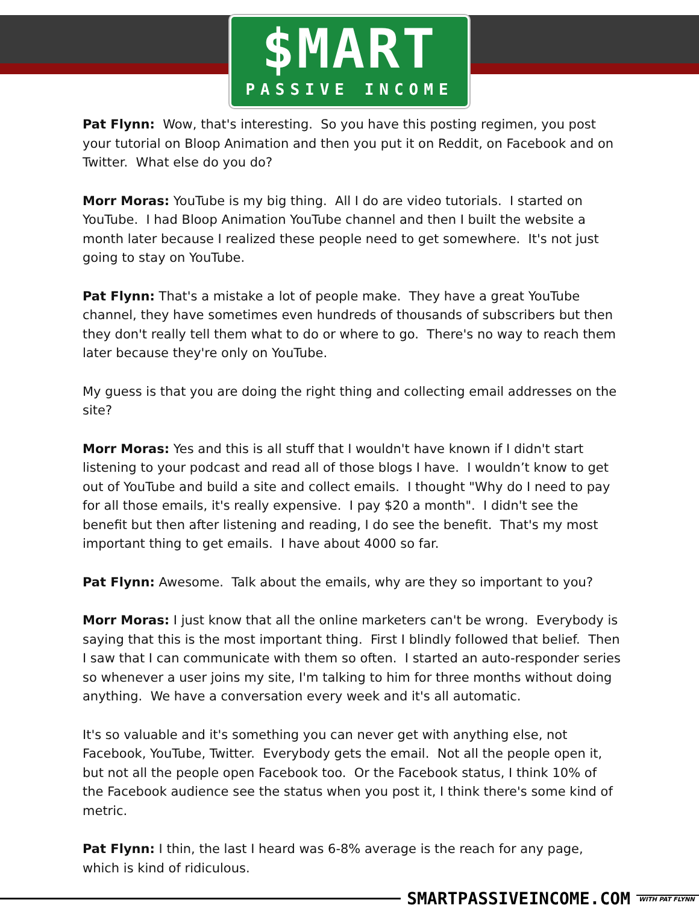$MART
PASSIVE INCOME
Pat Flynn: Wow, that's interesting. So you have this posting regimen, you post your tutorial on Bloop Animation and then you put it on Reddit, on Facebook and on Twitter. What else do you do?
Morr Moras: YouTube is my big thing. All I do are video tutorials. I started on YouTube. I had Bloop Animation YouTube channel and then I built the website a month later because I realized these people need to get somewhere. It's not just going to stay on YouTube.
Pat Flynn: That's a mistake a lot of people make. They have a great YouTube channel, they have sometimes even hundreds of thousands of subscribers but then they don't really tell them what to do or where to go. There's no way to reach them later because they're only on YouTube.
My guess is that you are doing the right thing and collecting email addresses on the site?
Morr Moras: Yes and this is all stuff that I wouldn't have known if I didn't start listening to your podcast and read all of those blogs I have. I wouldn’t know to get out of YouTube and build a site and collect emails. I thought "Why do I need to pay for all those emails, it's really expensive. I pay $20 a month". I didn't see the benefit but then after listening and reading, I do see the benefit. That's my most important thing to get emails. I have about 4000 so far.
Pat Flynn: Awesome. Talk about the emails, why are they so important to you?
Morr Moras: I just know that all the online marketers can't be wrong. Everybody is saying that this is the most important thing. First I blindly followed that belief. Then I saw that I can communicate with them so often. I started an auto-responder series so whenever a user joins my site, I'm talking to him for three months without doing anything. We have a conversation every week and it's all automatic.
It's so valuable and it's something you can never get with anything else, not Facebook, YouTube, Twitter. Everybody gets the email. Not all the people open it, but not all the people open Facebook too. Or the Facebook status, I think 10% of the Facebook audience see the status when you post it, I think there's some kind of metric.
Pat Flynn: I thin, the last I heard was 6-8% average is the reach for any page, which is kind of ridiculous.
SMARTPASSIVEINCOME.COM
WITH PAT FLYNN